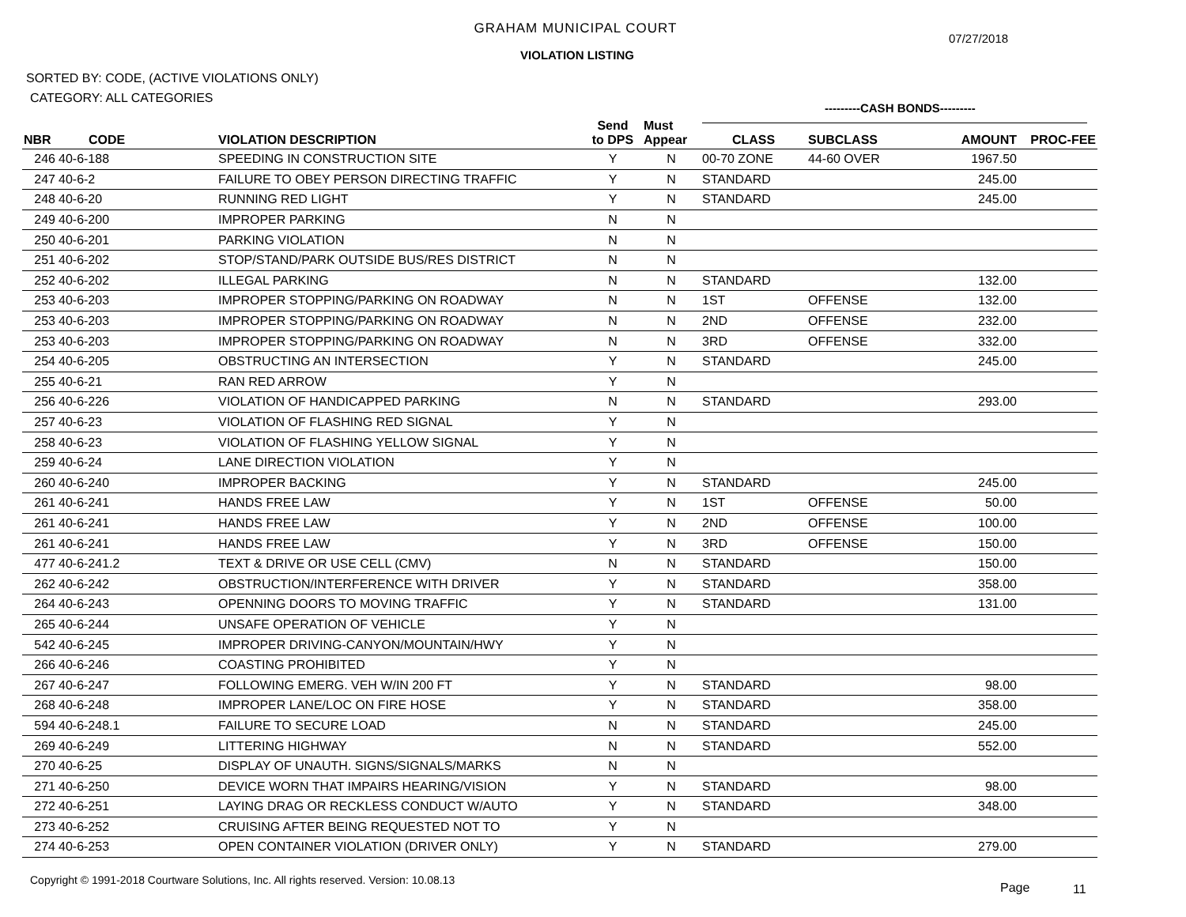GRAHAM MUNICIPAL COURT
07/27/2018
VIOLATION LISTING
SORTED BY: CODE, (ACTIVE VIOLATIONS ONLY)
CATEGORY: ALL CATEGORIES
---------CASH BONDS---------
| NBR | CODE | VIOLATION DESCRIPTION | Send to DPS | Must Appear | CLASS | SUBCLASS | AMOUNT | PROC-FEE |
| --- | --- | --- | --- | --- | --- | --- | --- | --- |
| 246 | 40-6-188 | SPEEDING IN CONSTRUCTION SITE | Y | N | 00-70 ZONE | 44-60 OVER | 1967.50 | |
| 247 | 40-6-2 | FAILURE TO OBEY PERSON DIRECTING TRAFFIC | Y | N | STANDARD | | 245.00 | |
| 248 | 40-6-20 | RUNNING RED LIGHT | Y | N | STANDARD | | 245.00 | |
| 249 | 40-6-200 | IMPROPER PARKING | N | N | | | | |
| 250 | 40-6-201 | PARKING VIOLATION | N | N | | | | |
| 251 | 40-6-202 | STOP/STAND/PARK OUTSIDE BUS/RES DISTRICT | N | N | | | | |
| 252 | 40-6-202 | ILLEGAL PARKING | N | N | STANDARD | | 132.00 | |
| 253 | 40-6-203 | IMPROPER STOPPING/PARKING ON ROADWAY | N | N | 1ST | OFFENSE | 132.00 | |
| 253 | 40-6-203 | IMPROPER STOPPING/PARKING ON ROADWAY | N | N | 2ND | OFFENSE | 232.00 | |
| 253 | 40-6-203 | IMPROPER STOPPING/PARKING ON ROADWAY | N | N | 3RD | OFFENSE | 332.00 | |
| 254 | 40-6-205 | OBSTRUCTING AN INTERSECTION | Y | N | STANDARD | | 245.00 | |
| 255 | 40-6-21 | RAN RED ARROW | Y | N | | | | |
| 256 | 40-6-226 | VIOLATION OF HANDICAPPED PARKING | N | N | STANDARD | | 293.00 | |
| 257 | 40-6-23 | VIOLATION OF FLASHING RED SIGNAL | Y | N | | | | |
| 258 | 40-6-23 | VIOLATION OF FLASHING YELLOW SIGNAL | Y | N | | | | |
| 259 | 40-6-24 | LANE DIRECTION VIOLATION | Y | N | | | | |
| 260 | 40-6-240 | IMPROPER BACKING | Y | N | STANDARD | | 245.00 | |
| 261 | 40-6-241 | HANDS FREE LAW | Y | N | 1ST | OFFENSE | 50.00 | |
| 261 | 40-6-241 | HANDS FREE LAW | Y | N | 2ND | OFFENSE | 100.00 | |
| 261 | 40-6-241 | HANDS FREE LAW | Y | N | 3RD | OFFENSE | 150.00 | |
| 477 | 40-6-241.2 | TEXT & DRIVE OR USE CELL (CMV) | N | N | STANDARD | | 150.00 | |
| 262 | 40-6-242 | OBSTRUCTION/INTERFERENCE WITH DRIVER | Y | N | STANDARD | | 358.00 | |
| 264 | 40-6-243 | OPENNING DOORS TO MOVING TRAFFIC | Y | N | STANDARD | | 131.00 | |
| 265 | 40-6-244 | UNSAFE OPERATION OF VEHICLE | Y | N | | | | |
| 542 | 40-6-245 | IMPROPER DRIVING-CANYON/MOUNTAIN/HWY | Y | N | | | | |
| 266 | 40-6-246 | COASTING PROHIBITED | Y | N | | | | |
| 267 | 40-6-247 | FOLLOWING EMERG. VEH W/IN 200 FT | Y | N | STANDARD | | 98.00 | |
| 268 | 40-6-248 | IMPROPER LANE/LOC ON FIRE HOSE | Y | N | STANDARD | | 358.00 | |
| 594 | 40-6-248.1 | FAILURE TO SECURE LOAD | N | N | STANDARD | | 245.00 | |
| 269 | 40-6-249 | LITTERING HIGHWAY | N | N | STANDARD | | 552.00 | |
| 270 | 40-6-25 | DISPLAY OF UNAUTH. SIGNS/SIGNALS/MARKS | N | N | | | | |
| 271 | 40-6-250 | DEVICE WORN THAT IMPAIRS HEARING/VISION | Y | N | STANDARD | | 98.00 | |
| 272 | 40-6-251 | LAYING DRAG OR RECKLESS CONDUCT W/AUTO | Y | N | STANDARD | | 348.00 | |
| 273 | 40-6-252 | CRUISING AFTER BEING REQUESTED NOT TO | Y | N | | | | |
| 274 | 40-6-253 | OPEN CONTAINER VIOLATION (DRIVER ONLY) | Y | N | STANDARD | | 279.00 | |
Copyright © 1991-2018 Courtware Solutions, Inc. All rights reserved. Version: 10.08.13
Page 11